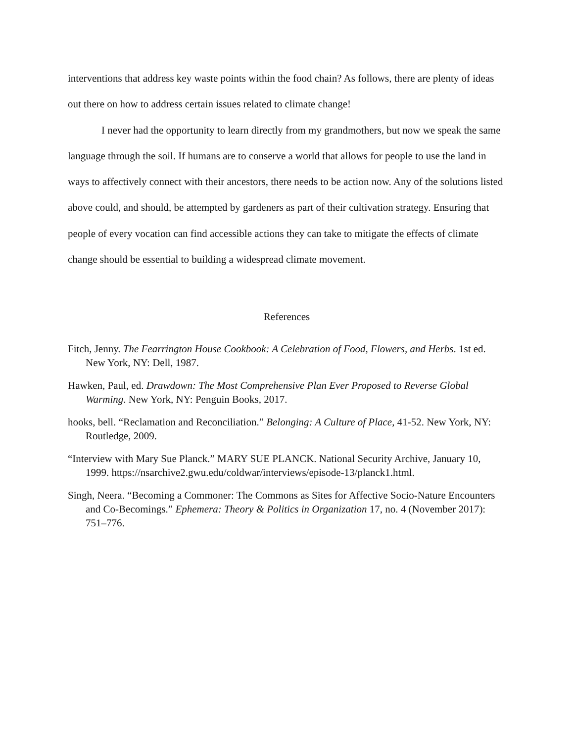interventions that address key waste points within the food chain? As follows, there are plenty of ideas out there on how to address certain issues related to climate change!
I never had the opportunity to learn directly from my grandmothers, but now we speak the same language through the soil. If humans are to conserve a world that allows for people to use the land in ways to affectively connect with their ancestors, there needs to be action now. Any of the solutions listed above could, and should, be attempted by gardeners as part of their cultivation strategy. Ensuring that people of every vocation can find accessible actions they can take to mitigate the effects of climate change should be essential to building a widespread climate movement.
References
Fitch, Jenny. The Fearrington House Cookbook: A Celebration of Food, Flowers, and Herbs. 1st ed. New York, NY: Dell, 1987.
Hawken, Paul, ed. Drawdown: The Most Comprehensive Plan Ever Proposed to Reverse Global Warming. New York, NY: Penguin Books, 2017.
hooks, bell. “Reclamation and Reconciliation.” Belonging: A Culture of Place, 41-52. New York, NY: Routledge, 2009.
“Interview with Mary Sue Planck.” MARY SUE PLANCK. National Security Archive, January 10, 1999. https://nsarchive2.gwu.edu/coldwar/interviews/episode-13/planck1.html.
Singh, Neera. “Becoming a Commoner: The Commons as Sites for Affective Socio-Nature Encounters and Co-Becomings.” Ephemera: Theory & Politics in Organization 17, no. 4 (November 2017): 751–776.